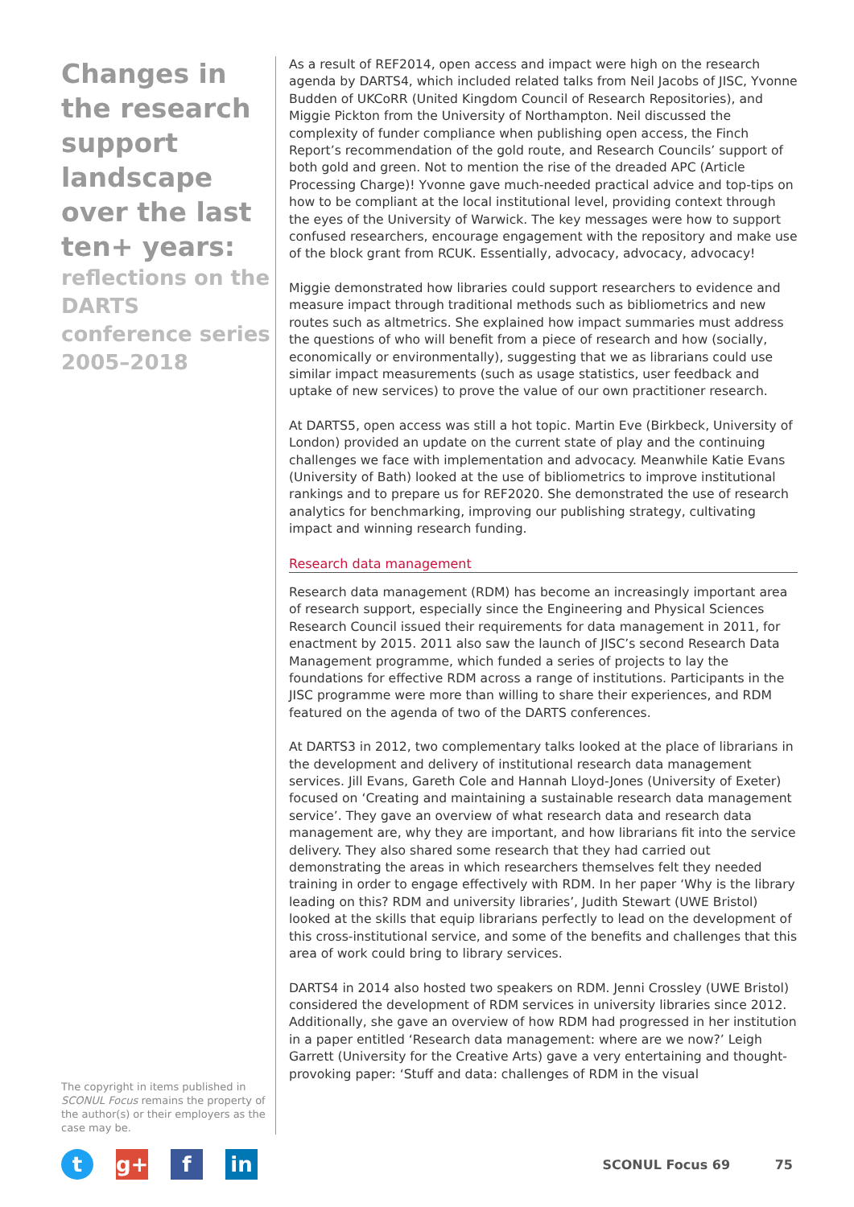Changes in the research support landscape over the last ten+ years:
reflections on the DARTS conference series 2005–2018
The copyright in items published in SCONUL Focus remains the property of the author(s) or their employers as the case may be.
As a result of REF2014, open access and impact were high on the research agenda by DARTS4, which included related talks from Neil Jacobs of JISC, Yvonne Budden of UKCoRR (United Kingdom Council of Research Repositories), and Miggie Pickton from the University of Northampton. Neil discussed the complexity of funder compliance when publishing open access, the Finch Report’s recommendation of the gold route, and Research Councils’ support of both gold and green. Not to mention the rise of the dreaded APC (Article Processing Charge)! Yvonne gave much-needed practical advice and top-tips on how to be compliant at the local institutional level, providing context through the eyes of the University of Warwick. The key messages were how to support confused researchers, encourage engagement with the repository and make use of the block grant from RCUK. Essentially, advocacy, advocacy, advocacy!
Miggie demonstrated how libraries could support researchers to evidence and measure impact through traditional methods such as bibliometrics and new routes such as altmetrics. She explained how impact summaries must address the questions of who will benefit from a piece of research and how (socially, economically or environmentally), suggesting that we as librarians could use similar impact measurements (such as usage statistics, user feedback and uptake of new services) to prove the value of our own practitioner research.
At DARTS5, open access was still a hot topic. Martin Eve (Birkbeck, University of London) provided an update on the current state of play and the continuing challenges we face with implementation and advocacy. Meanwhile Katie Evans (University of Bath) looked at the use of bibliometrics to improve institutional rankings and to prepare us for REF2020. She demonstrated the use of research analytics for benchmarking, improving our publishing strategy, cultivating impact and winning research funding.
Research data management
Research data management (RDM) has become an increasingly important area of research support, especially since the Engineering and Physical Sciences Research Council issued their requirements for data management in 2011, for enactment by 2015. 2011 also saw the launch of JISC’s second Research Data Management programme, which funded a series of projects to lay the foundations for effective RDM across a range of institutions. Participants in the JISC programme were more than willing to share their experiences, and RDM featured on the agenda of two of the DARTS conferences.
At DARTS3 in 2012, two complementary talks looked at the place of librarians in the development and delivery of institutional research data management services. Jill Evans, Gareth Cole and Hannah Lloyd-Jones (University of Exeter) focused on ‘Creating and maintaining a sustainable research data management service’. They gave an overview of what research data and research data management are, why they are important, and how librarians fit into the service delivery. They also shared some research that they had carried out demonstrating the areas in which researchers themselves felt they needed training in order to engage effectively with RDM. In her paper ‘Why is the library leading on this? RDM and university libraries’, Judith Stewart (UWE Bristol) looked at the skills that equip librarians perfectly to lead on the development of this cross-institutional service, and some of the benefits and challenges that this area of work could bring to library services.
DARTS4 in 2014 also hosted two speakers on RDM. Jenni Crossley (UWE Bristol) considered the development of RDM services in university libraries since 2012. Additionally, she gave an overview of how RDM had progressed in her institution in a paper entitled ‘Research data management: where are we now?’ Leigh Garrett (University for the Creative Arts) gave a very entertaining and thought-provoking paper: ‘Stuff and data: challenges of RDM in the visual
tg+ f in
SCONUL Focus 69 75